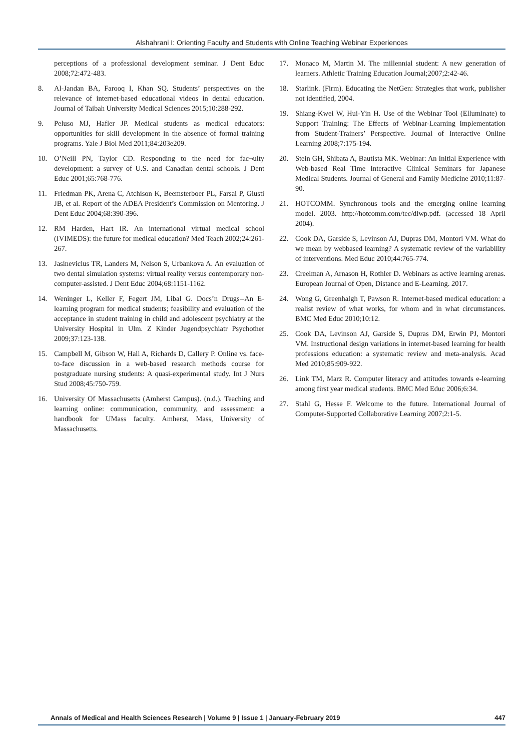Alshahrani I: Orienting Faculty and Students with Online Teaching Webinar Experiences
perceptions of a professional development seminar. J Dent Educ 2008;72:472-483.
8. Al-Jandan BA, Farooq I, Khan SQ. Students’ perspectives on the relevance of internet-based educational videos in dental education. Journal of Taibah University Medical Sciences 2015;10:288-292.
9. Peluso MJ, Hafler JP. Medical students as medical educators: opportunities for skill development in the absence of formal training programs. Yale J Biol Med 2011;84:203e209.
10. O’Neill PN, Taylor CD. Responding to the need for fac¬ulty development: a survey of U.S. and Canadian dental schools. J Dent Educ 2001;65:768-776.
11. Friedman PK, Arena C, Atchison K, Beemsterboer PL, Farsai P, Giusti JB, et al. Report of the ADEA President’s Commission on Mentoring. J Dent Educ 2004;68:390-396.
12. RM Harden, Hart IR. An international virtual medical school (IVIMEDS): the future for medical education? Med Teach 2002;24:261-267.
13. Jasinevicius TR, Landers M, Nelson S, Urbankova A. An evaluation of two dental simulation systems: virtual reality versus contemporary non-computer-assisted. J Dent Educ 2004;68:1151-1162.
14. Weninger L, Keller F, Fegert JM, Libal G. Docs’n Drugs--An E-learning program for medical students; feasibility and evaluation of the acceptance in student training in child and adolescent psychiatry at the University Hospital in Ulm. Z Kinder Jugendpsychiatr Psychother 2009;37:123-138.
15. Campbell M, Gibson W, Hall A, Richards D, Callery P. Online vs. face-to-face discussion in a web-based research methods course for postgraduate nursing students: A quasi-experimental study. Int J Nurs Stud 2008;45:750-759.
16. University Of Massachusetts (Amherst Campus). (n.d.). Teaching and learning online: communication, community, and assessment: a handbook for UMass faculty. Amherst, Mass, University of Massachusetts.
17. Monaco M, Martin M. The millennial student: A new generation of learners. Athletic Training Education Journal;2007;2:42-46.
18. Starlink. (Firm). Educating the NetGen: Strategies that work, publisher not identified, 2004.
19. Shiang-Kwei W, Hui-Yin H. Use of the Webinar Tool (Elluminate) to Support Training: The Effects of Webinar-Learning Implementation from Student-Trainers’ Perspective. Journal of Interactive Online Learning 2008;7:175-194.
20. Stein GH, Shibata A, Bautista MK. Webinar: An Initial Experience with Web-based Real Time Interactive Clinical Seminars for Japanese Medical Students. Journal of General and Family Medicine 2010;11:87-90.
21. HOTCOMM. Synchronous tools and the emerging online learning model. 2003. http://hotcomm.com/tec/dlwp.pdf. (accessed 18 April 2004).
22. Cook DA, Garside S, Levinson AJ, Dupras DM, Montori VM. What do we mean by webbased learning? A systematic review of the variability of interventions. Med Educ 2010;44:765-774.
23. Creelman A, Arnason H, Rothler D. Webinars as active learning arenas. European Journal of Open, Distance and E-Learning. 2017.
24. Wong G, Greenhalgh T, Pawson R. Internet-based medical education: a realist review of what works, for whom and in what circumstances. BMC Med Educ 2010;10:12.
25. Cook DA, Levinson AJ, Garside S, Dupras DM, Erwin PJ, Montori VM. Instructional design variations in internet-based learning for health professions education: a systematic review and meta-analysis. Acad Med 2010;85:909-922.
26. Link TM, Marz R. Computer literacy and attitudes towards e-learning among first year medical students. BMC Med Educ 2006;6:34.
27. Stahl G, Hesse F. Welcome to the future. International Journal of Computer-Supported Collaborative Learning 2007;2:1-5.
Annals of Medical and Health Sciences Research | Volume 9 | Issue 1 | January-February 2019 447